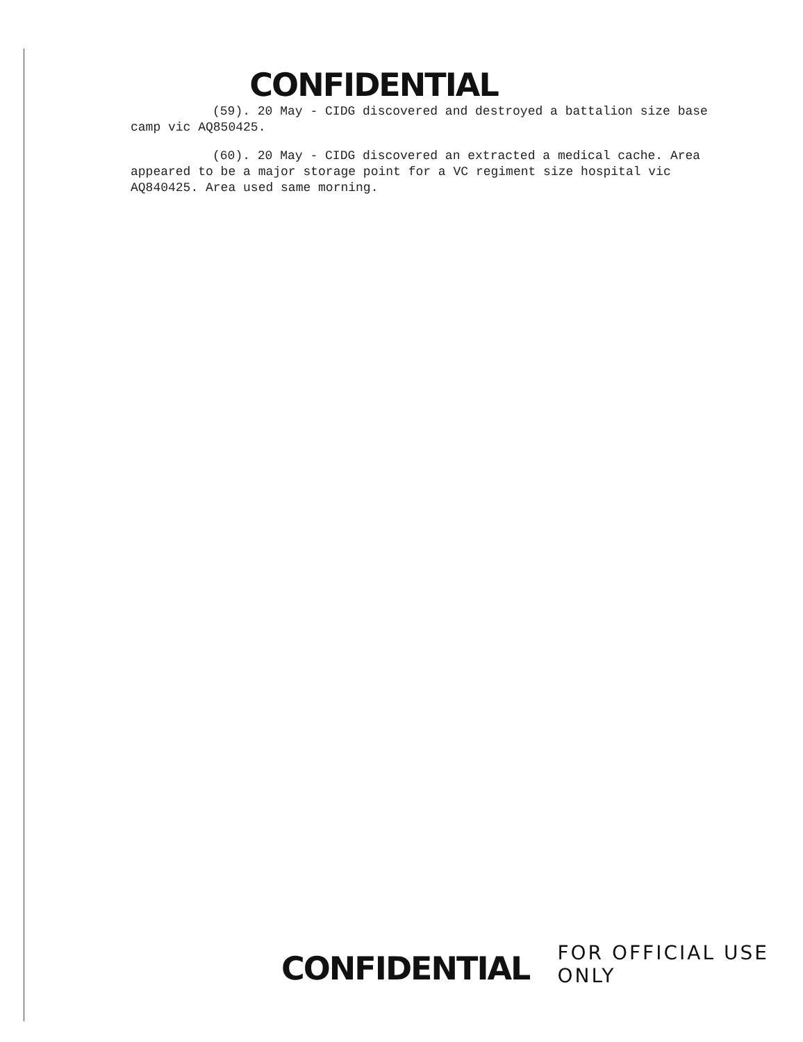CONFIDENTIAL
(59). 20 May - CIDG discovered and destroyed a battalion size base camp vic AQ850425.
(60). 20 May - CIDG discovered an extracted a medical cache. Area appeared to be a major storage point for a VC regiment size hospital vic AQ840425. Area used same morning.
CONFIDENTIAL FOR OFFICIAL USE ONLY